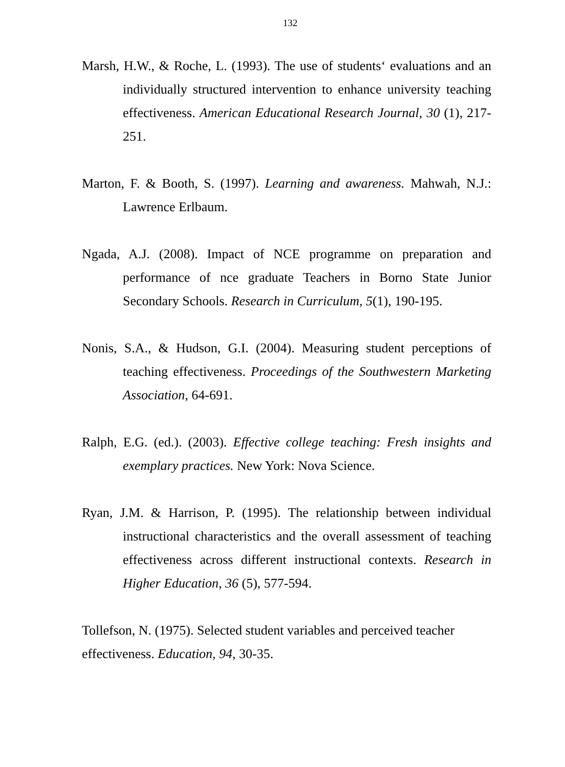132
Marsh, H.W., & Roche, L. (1993). The use of students‘ evaluations and an individually structured intervention to enhance university teaching effectiveness. American Educational Research Journal, 30 (1), 217-251.
Marton, F. & Booth, S. (1997). Learning and awareness. Mahwah, N.J.: Lawrence Erlbaum.
Ngada, A.J. (2008). Impact of NCE programme on preparation and performance of nce graduate Teachers in Borno State Junior Secondary Schools. Research in Curriculum, 5(1), 190-195.
Nonis, S.A., & Hudson, G.I. (2004). Measuring student perceptions of teaching effectiveness. Proceedings of the Southwestern Marketing Association, 64-691.
Ralph, E.G. (ed.). (2003). Effective college teaching: Fresh insights and exemplary practices. New York: Nova Science.
Ryan, J.M. & Harrison, P. (1995). The relationship between individual instructional characteristics and the overall assessment of teaching effectiveness across different instructional contexts. Research in Higher Education, 36 (5), 577-594.
Tollefson, N. (1975). Selected student variables and perceived teacher
effectiveness. Education, 94, 30-35.